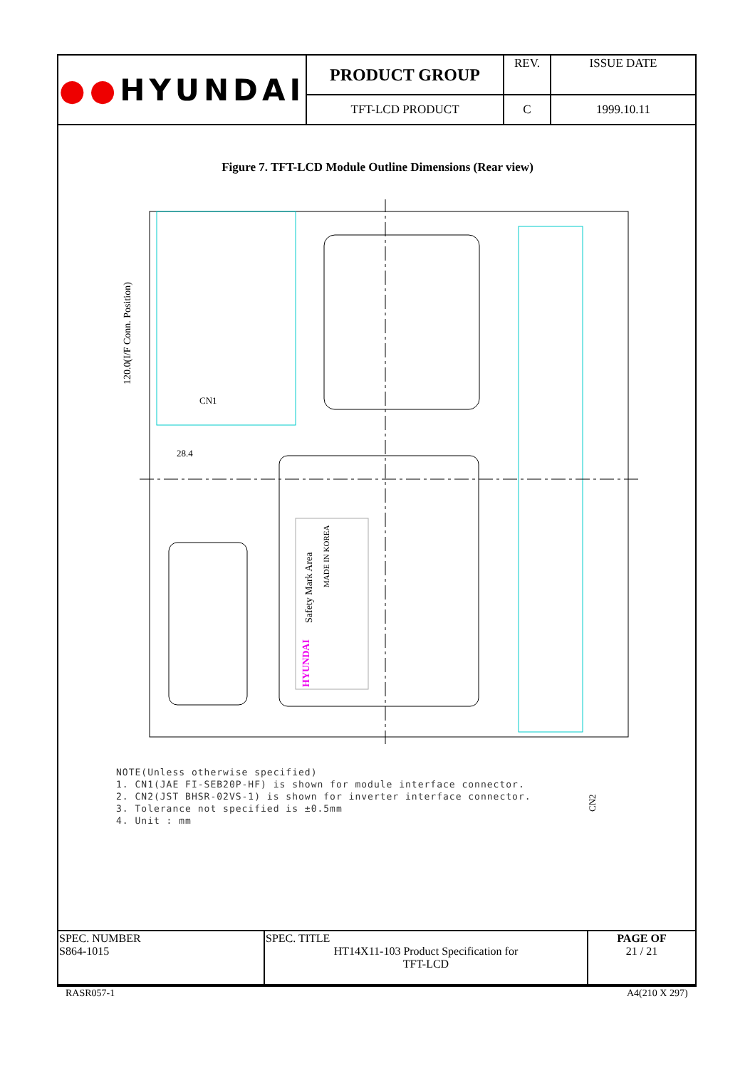| ●● HYUNDAI | PRODUCT GROUP | REV. | ISSUE DATE |
| | TFT-LCD PRODUCT | C | 1999.10.11 |
Figure 7. TFT-LCD Module Outline Dimensions (Rear view)
120.0(I/F Conn. Position)
CN1
28.4
Safety Mark Area
MADE IN KOREA
HYUNDAI
CN2
NOTE(Unless otherwise specified)
1. CN1(JAE FI-SEB20P-HF) is shown for module interface connector.
2. CN2(JST BHSR-02VS-1) is shown for inverter interface connector.
3. Tolerance not specified is ±0.5mm
4. Unit : mm
| SPEC. NUMBER S864-1015 | SPEC. TITLE HT14X11-103 Product Specification for TFT-LCD | PAGE OF 21 / 21 |
RASR057-1 A4(210 X 297)